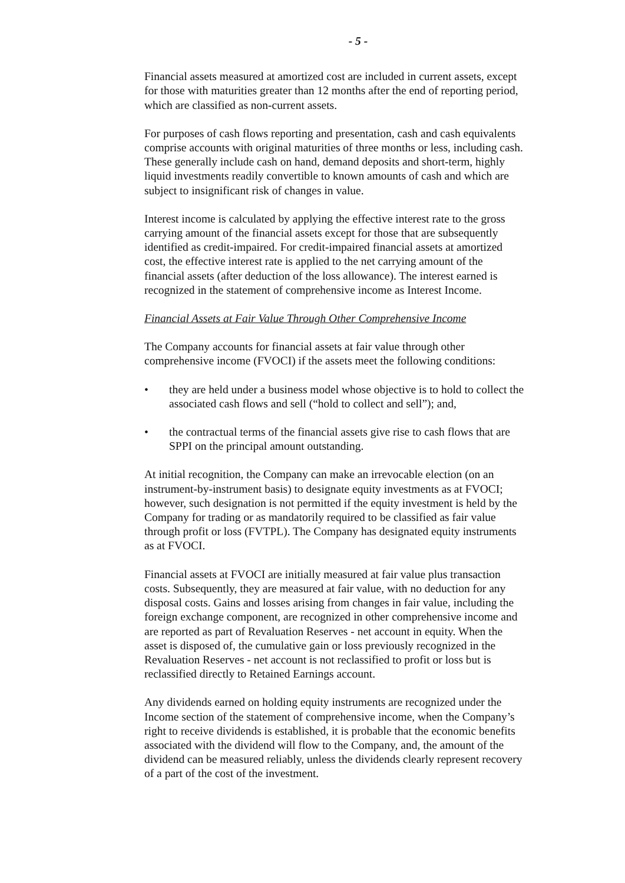- 5 -
Financial assets measured at amortized cost are included in current assets, except for those with maturities greater than 12 months after the end of reporting period, which are classified as non-current assets.
For purposes of cash flows reporting and presentation, cash and cash equivalents comprise accounts with original maturities of three months or less, including cash. These generally include cash on hand, demand deposits and short-term, highly liquid investments readily convertible to known amounts of cash and which are subject to insignificant risk of changes in value.
Interest income is calculated by applying the effective interest rate to the gross carrying amount of the financial assets except for those that are subsequently identified as credit-impaired. For credit-impaired financial assets at amortized cost, the effective interest rate is applied to the net carrying amount of the financial assets (after deduction of the loss allowance). The interest earned is recognized in the statement of comprehensive income as Interest Income.
Financial Assets at Fair Value Through Other Comprehensive Income
The Company accounts for financial assets at fair value through other comprehensive income (FVOCI) if the assets meet the following conditions:
• they are held under a business model whose objective is to hold to collect the associated cash flows and sell (“hold to collect and sell”); and,
• the contractual terms of the financial assets give rise to cash flows that are SPPI on the principal amount outstanding.
At initial recognition, the Company can make an irrevocable election (on an instrument-by-instrument basis) to designate equity investments as at FVOCI; however, such designation is not permitted if the equity investment is held by the Company for trading or as mandatorily required to be classified as fair value through profit or loss (FVTPL). The Company has designated equity instruments as at FVOCI.
Financial assets at FVOCI are initially measured at fair value plus transaction costs. Subsequently, they are measured at fair value, with no deduction for any disposal costs. Gains and losses arising from changes in fair value, including the foreign exchange component, are recognized in other comprehensive income and are reported as part of Revaluation Reserves - net account in equity. When the asset is disposed of, the cumulative gain or loss previously recognized in the Revaluation Reserves - net account is not reclassified to profit or loss but is reclassified directly to Retained Earnings account.
Any dividends earned on holding equity instruments are recognized under the Income section of the statement of comprehensive income, when the Company’s right to receive dividends is established, it is probable that the economic benefits associated with the dividend will flow to the Company, and, the amount of the dividend can be measured reliably, unless the dividends clearly represent recovery of a part of the cost of the investment.